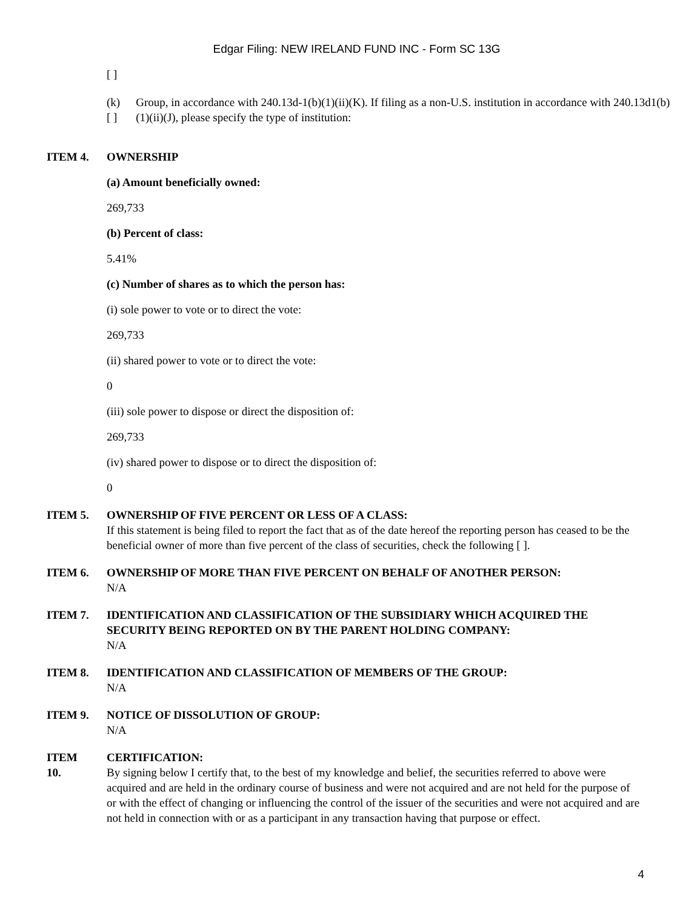Edgar Filing: NEW IRELAND FUND INC - Form SC 13G
[ ]
(k)
[ ]
Group, in accordance with 240.13d-1(b)(1)(ii)(K). If filing as a non-U.S. institution in accordance with 240.13d1(b)(1)(ii)(J), please specify the type of institution:
ITEM 4. OWNERSHIP
(a) Amount beneficially owned:
269,733
(b) Percent of class:
5.41%
(c) Number of shares as to which the person has:
(i) sole power to vote or to direct the vote:
269,733
(ii) shared power to vote or to direct the vote:
0
(iii) sole power to dispose or direct the disposition of:
269,733
(iv) shared power to dispose or to direct the disposition of:
0
ITEM 5. OWNERSHIP OF FIVE PERCENT OR LESS OF A CLASS:
If this statement is being filed to report the fact that as of the date hereof the reporting person has ceased to be the beneficial owner of more than five percent of the class of securities, check the following [ ].
ITEM 6. OWNERSHIP OF MORE THAN FIVE PERCENT ON BEHALF OF ANOTHER PERSON:
N/A
ITEM 7. IDENTIFICATION AND CLASSIFICATION OF THE SUBSIDIARY WHICH ACQUIRED THE SECURITY BEING REPORTED ON BY THE PARENT HOLDING COMPANY:
N/A
ITEM 8. IDENTIFICATION AND CLASSIFICATION OF MEMBERS OF THE GROUP:
N/A
ITEM 9. NOTICE OF DISSOLUTION OF GROUP:
N/A
ITEM
10.
CERTIFICATION:
By signing below I certify that, to the best of my knowledge and belief, the securities referred to above were acquired and are held in the ordinary course of business and were not acquired and are not held for the purpose of or with the effect of changing or influencing the control of the issuer of the securities and were not acquired and are not held in connection with or as a participant in any transaction having that purpose or effect.
4